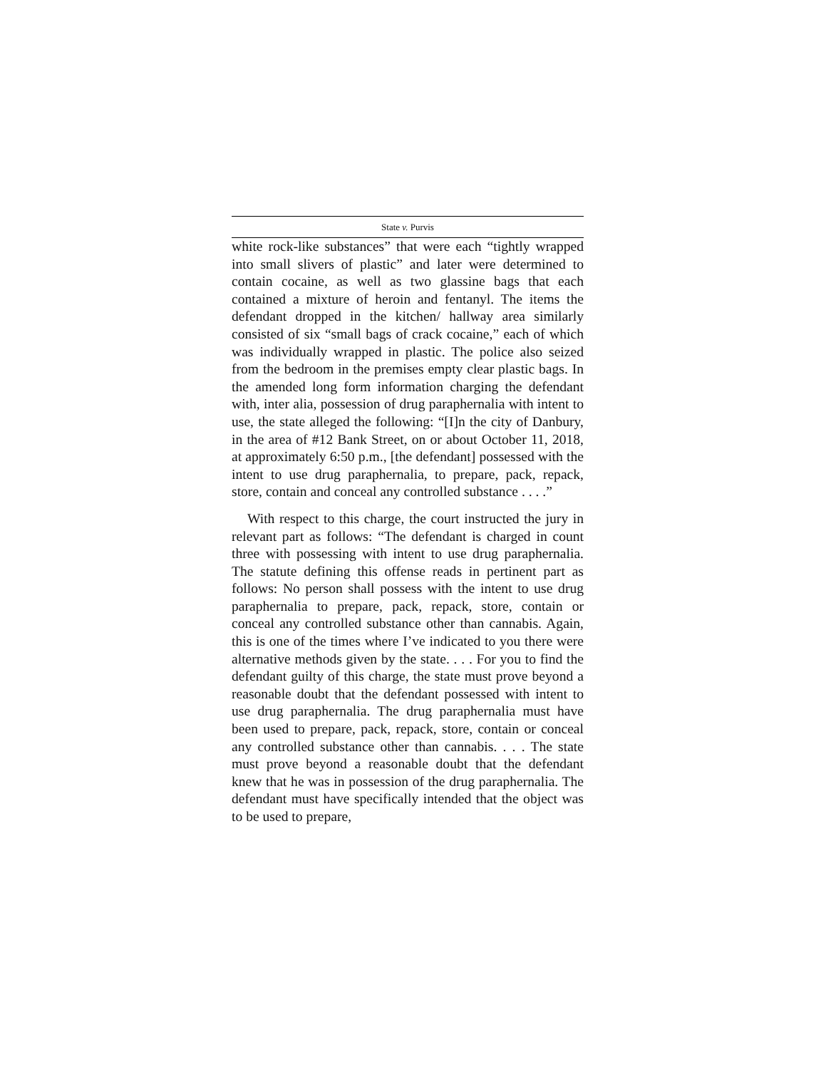State v. Purvis
white rock-like substances” that were each “tightly wrapped into small slivers of plastic” and later were determined to contain cocaine, as well as two glassine bags that each contained a mixture of heroin and fentanyl. The items the defendant dropped in the kitchen/ hallway area similarly consisted of six “small bags of crack cocaine,” each of which was individually wrapped in plastic. The police also seized from the bedroom in the premises empty clear plastic bags. In the amended long form information charging the defendant with, inter alia, possession of drug paraphernalia with intent to use, the state alleged the following: “[I]n the city of Danbury, in the area of #12 Bank Street, on or about October 11, 2018, at approximately 6:50 p.m., [the defendant] possessed with the intent to use drug paraphernalia, to prepare, pack, repack, store, contain and conceal any controlled substance . . . .”
With respect to this charge, the court instructed the jury in relevant part as follows: “The defendant is charged in count three with possessing with intent to use drug paraphernalia. The statute defining this offense reads in pertinent part as follows: No person shall possess with the intent to use drug paraphernalia to prepare, pack, repack, store, contain or conceal any controlled substance other than cannabis. Again, this is one of the times where I’ve indicated to you there were alternative methods given by the state. . . . For you to find the defendant guilty of this charge, the state must prove beyond a reasonable doubt that the defendant possessed with intent to use drug paraphernalia. The drug paraphernalia must have been used to prepare, pack, repack, store, contain or conceal any controlled substance other than cannabis. . . . The state must prove beyond a reasonable doubt that the defendant knew that he was in possession of the drug paraphernalia. The defendant must have specifically intended that the object was to be used to prepare,